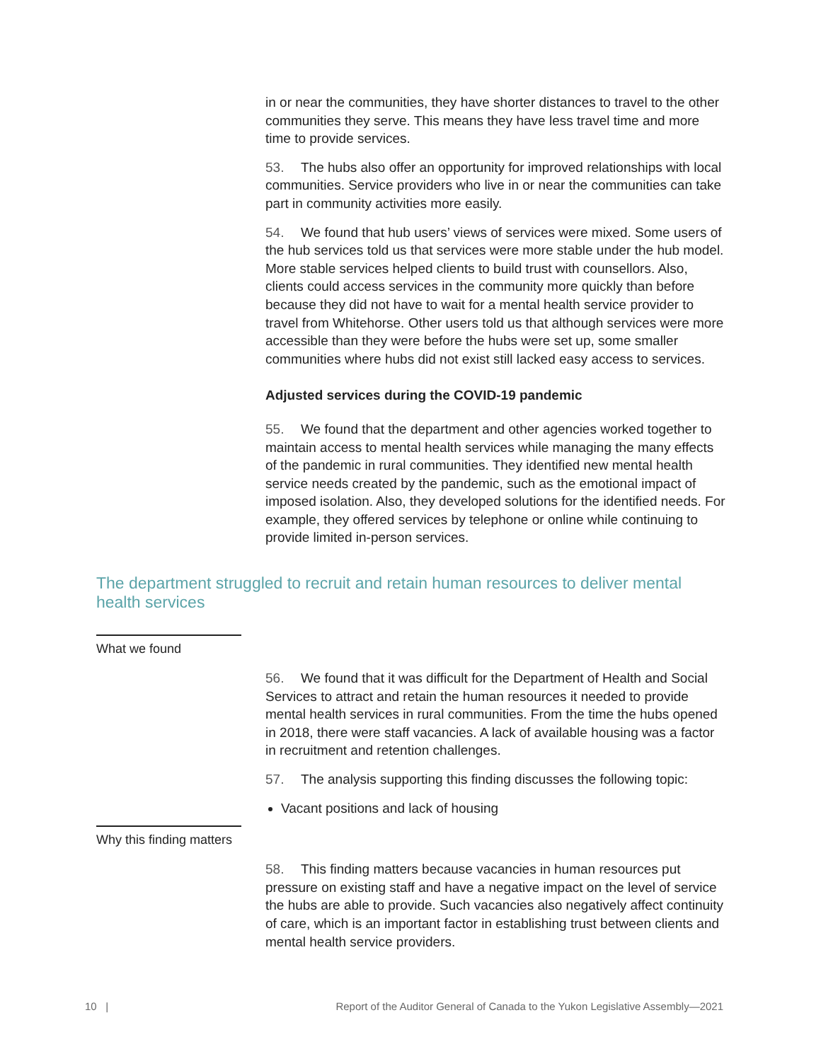in or near the communities, they have shorter distances to travel to the other communities they serve. This means they have less travel time and more time to provide services.
53. The hubs also offer an opportunity for improved relationships with local communities. Service providers who live in or near the communities can take part in community activities more easily.
54. We found that hub users’ views of services were mixed. Some users of the hub services told us that services were more stable under the hub model. More stable services helped clients to build trust with counsellors. Also, clients could access services in the community more quickly than before because they did not have to wait for a mental health service provider to travel from Whitehorse. Other users told us that although services were more accessible than they were before the hubs were set up, some smaller communities where hubs did not exist still lacked easy access to services.
Adjusted services during the COVID-19 pandemic
55. We found that the department and other agencies worked together to maintain access to mental health services while managing the many effects of the pandemic in rural communities. They identified new mental health service needs created by the pandemic, such as the emotional impact of imposed isolation. Also, they developed solutions for the identified needs. For example, they offered services by telephone or online while continuing to provide limited in-person services.
The department struggled to recruit and retain human resources to deliver mental health services
What we found
56. We found that it was difficult for the Department of Health and Social Services to attract and retain the human resources it needed to provide mental health services in rural communities. From the time the hubs opened in 2018, there were staff vacancies. A lack of available housing was a factor in recruitment and retention challenges.
57. The analysis supporting this finding discusses the following topic:
Vacant positions and lack of housing
Why this finding matters
58. This finding matters because vacancies in human resources put pressure on existing staff and have a negative impact on the level of service the hubs are able to provide. Such vacancies also negatively affect continuity of care, which is an important factor in establishing trust between clients and mental health service providers.
10 | Report of the Auditor General of Canada to the Yukon Legislative Assembly—2021